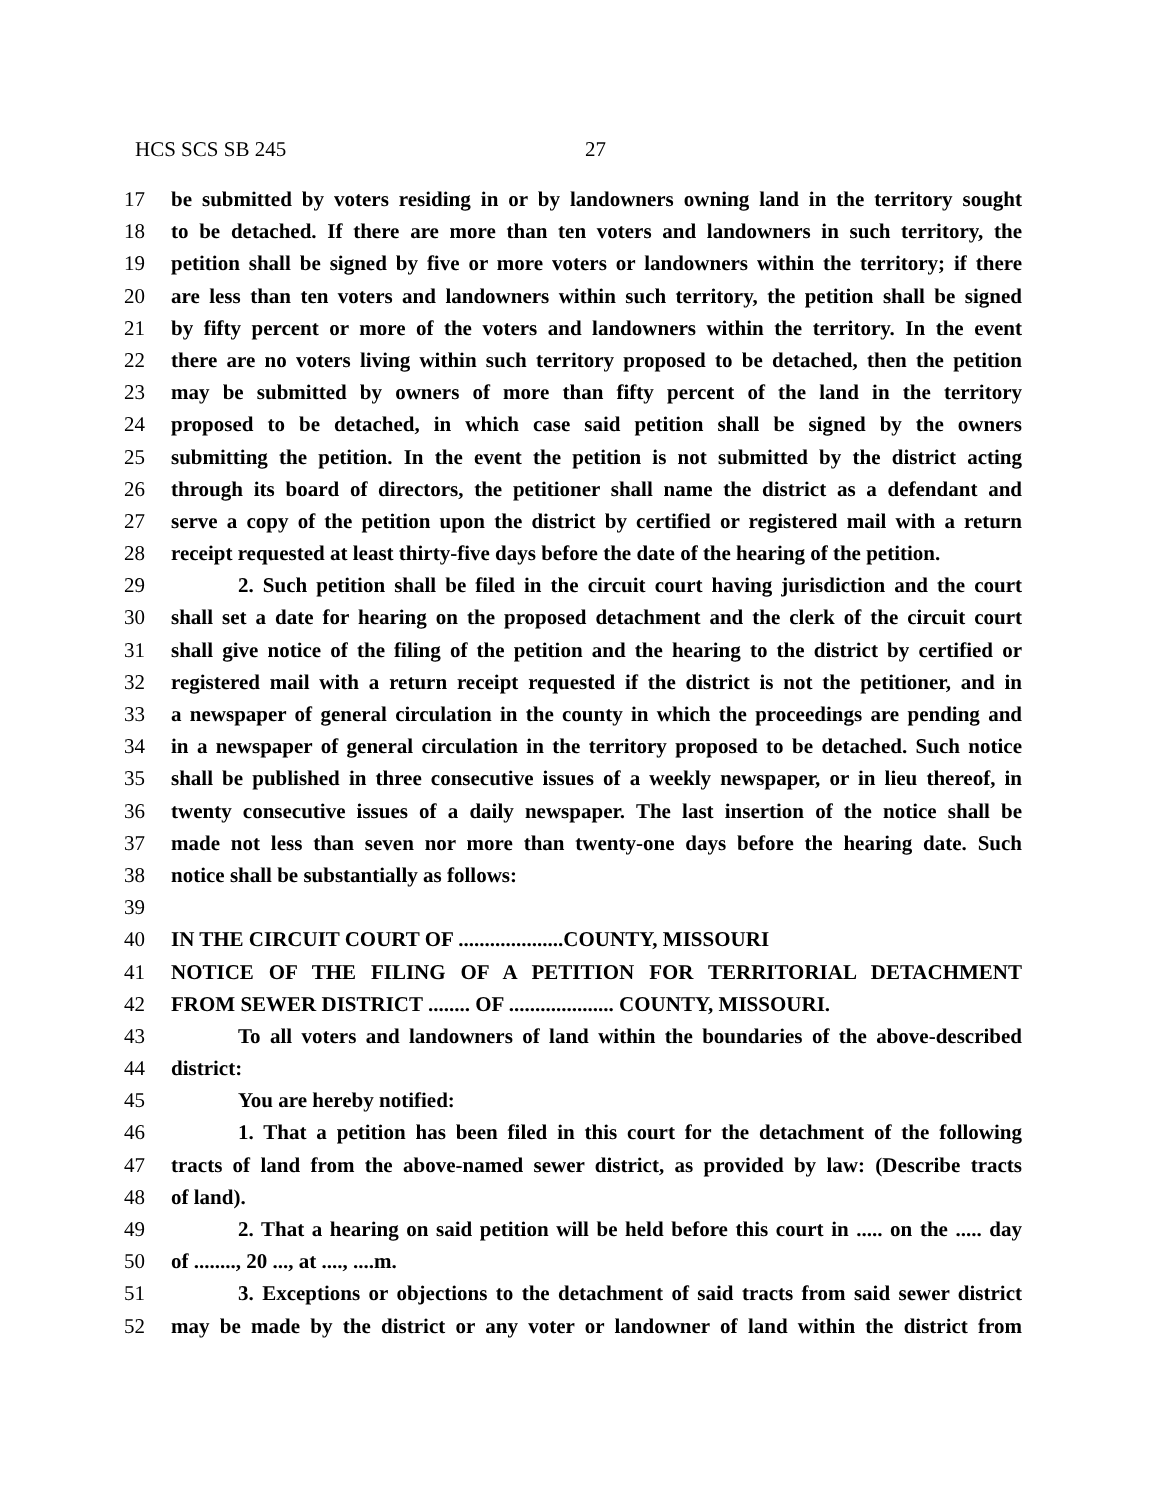HCS SCS SB 245 27
17 be submitted by voters residing in or by landowners owning land in the territory sought
18 to be detached. If there are more than ten voters and landowners in such territory, the
19 petition shall be signed by five or more voters or landowners within the territory; if there
20 are less than ten voters and landowners within such territory, the petition shall be signed
21 by fifty percent or more of the voters and landowners within the territory. In the event
22 there are no voters living within such territory proposed to be detached, then the petition
23 may be submitted by owners of more than fifty percent of the land in the territory
24 proposed to be detached, in which case said petition shall be signed by the owners
25 submitting the petition. In the event the petition is not submitted by the district acting
26 through its board of directors, the petitioner shall name the district as a defendant and
27 serve a copy of the petition upon the district by certified or registered mail with a return
28 receipt requested at least thirty-five days before the date of the hearing of the petition.
29 2. Such petition shall be filed in the circuit court having jurisdiction and the court
30 shall set a date for hearing on the proposed detachment and the clerk of the circuit court
31 shall give notice of the filing of the petition and the hearing to the district by certified or
32 registered mail with a return receipt requested if the district is not the petitioner, and in
33 a newspaper of general circulation in the county in which the proceedings are pending and
34 in a newspaper of general circulation in the territory proposed to be detached. Such notice
35 shall be published in three consecutive issues of a weekly newspaper, or in lieu thereof, in
36 twenty consecutive issues of a daily newspaper. The last insertion of the notice shall be
37 made not less than seven nor more than twenty-one days before the hearing date. Such
38 notice shall be substantially as follows:
39
40 IN THE CIRCUIT COURT OF ....................COUNTY, MISSOURI
41 NOTICE OF THE FILING OF A PETITION FOR TERRITORIAL DETACHMENT
42 FROM SEWER DISTRICT ........ OF .................... COUNTY, MISSOURI.
43 To all voters and landowners of land within the boundaries of the above-described
44 district:
45 You are hereby notified:
46 1. That a petition has been filed in this court for the detachment of the following
47 tracts of land from the above-named sewer district, as provided by law: (Describe tracts
48 of land).
49 2. That a hearing on said petition will be held before this court in ..... on the ..... day
50 of ........, 20 ..., at ...., ....m.
51 3. Exceptions or objections to the detachment of said tracts from said sewer district
52 may be made by the district or any voter or landowner of land within the district from